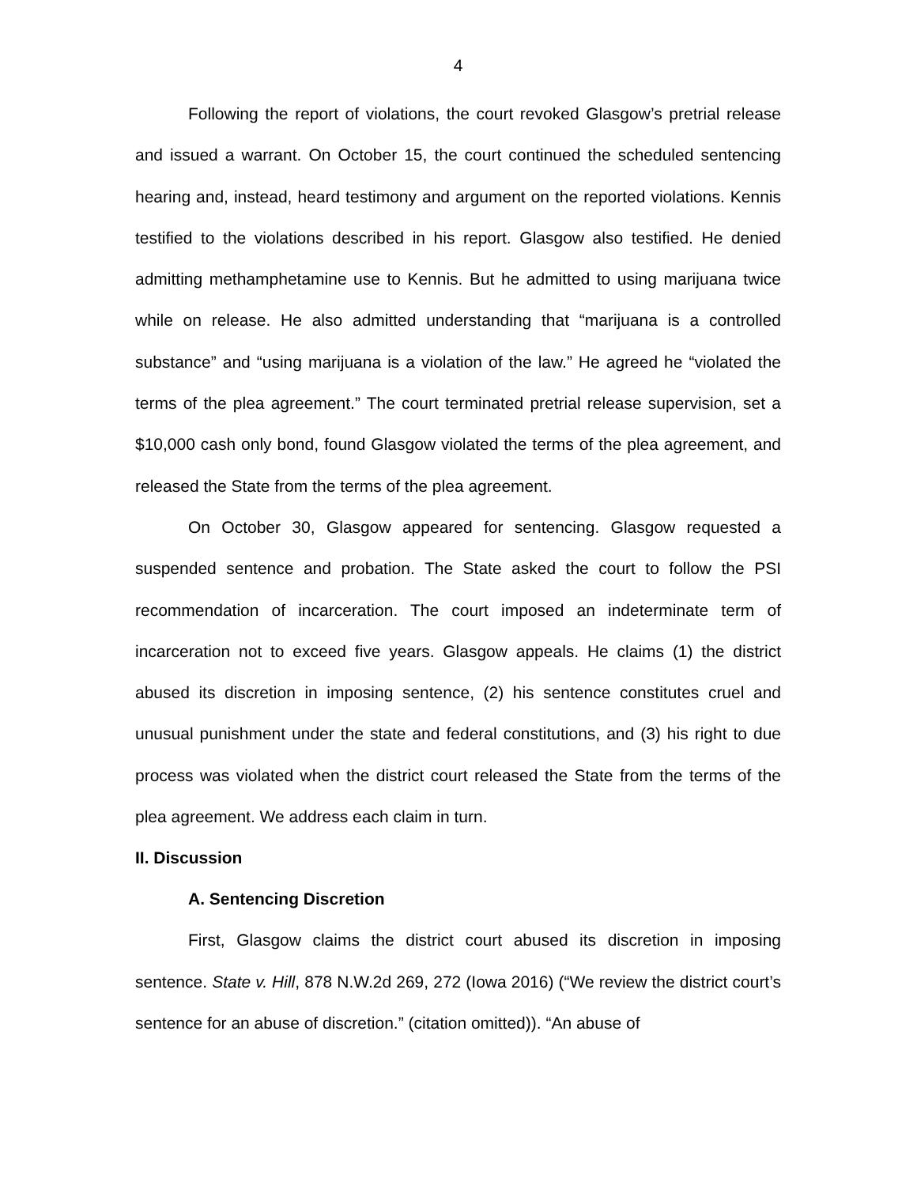4
Following the report of violations, the court revoked Glasgow’s pretrial release and issued a warrant. On October 15, the court continued the scheduled sentencing hearing and, instead, heard testimony and argument on the reported violations. Kennis testified to the violations described in his report. Glasgow also testified. He denied admitting methamphetamine use to Kennis. But he admitted to using marijuana twice while on release. He also admitted understanding that “marijuana is a controlled substance” and “using marijuana is a violation of the law.” He agreed he “violated the terms of the plea agreement.” The court terminated pretrial release supervision, set a $10,000 cash only bond, found Glasgow violated the terms of the plea agreement, and released the State from the terms of the plea agreement.
On October 30, Glasgow appeared for sentencing. Glasgow requested a suspended sentence and probation. The State asked the court to follow the PSI recommendation of incarceration. The court imposed an indeterminate term of incarceration not to exceed five years. Glasgow appeals. He claims (1) the district abused its discretion in imposing sentence, (2) his sentence constitutes cruel and unusual punishment under the state and federal constitutions, and (3) his right to due process was violated when the district court released the State from the terms of the plea agreement. We address each claim in turn.
II. Discussion
A. Sentencing Discretion
First, Glasgow claims the district court abused its discretion in imposing sentence. State v. Hill, 878 N.W.2d 269, 272 (Iowa 2016) (“We review the district court’s sentence for an abuse of discretion.” (citation omitted)). “An abuse of